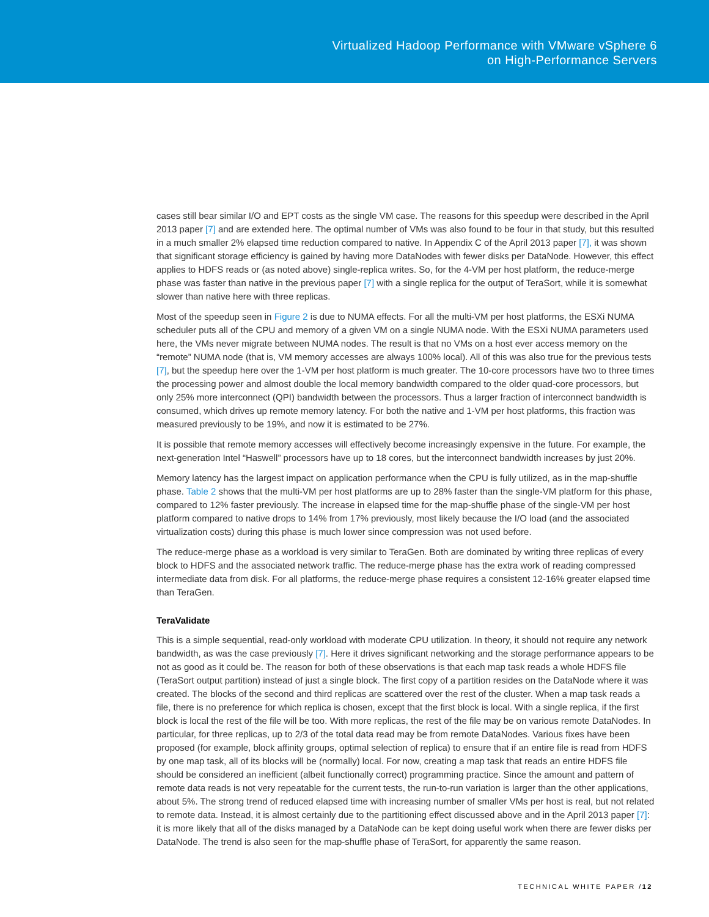Virtualized Hadoop Performance with VMware vSphere 6
on High-Performance Servers
cases still bear similar I/O and EPT costs as the single VM case. The reasons for this speedup were described in the April 2013 paper [7] and are extended here. The optimal number of VMs was also found to be four in that study, but this resulted in a much smaller 2% elapsed time reduction compared to native. In Appendix C of the April 2013 paper [7], it was shown that significant storage efficiency is gained by having more DataNodes with fewer disks per DataNode. However, this effect applies to HDFS reads or (as noted above) single-replica writes. So, for the 4-VM per host platform, the reduce-merge phase was faster than native in the previous paper [7] with a single replica for the output of TeraSort, while it is somewhat slower than native here with three replicas.
Most of the speedup seen in Figure 2 is due to NUMA effects. For all the multi-VM per host platforms, the ESXi NUMA scheduler puts all of the CPU and memory of a given VM on a single NUMA node. With the ESXi NUMA parameters used here, the VMs never migrate between NUMA nodes. The result is that no VMs on a host ever access memory on the “remote” NUMA node (that is, VM memory accesses are always 100% local). All of this was also true for the previous tests [7], but the speedup here over the 1-VM per host platform is much greater. The 10-core processors have two to three times the processing power and almost double the local memory bandwidth compared to the older quad-core processors, but only 25% more interconnect (QPI) bandwidth between the processors. Thus a larger fraction of interconnect bandwidth is consumed, which drives up remote memory latency. For both the native and 1-VM per host platforms, this fraction was measured previously to be 19%, and now it is estimated to be 27%.
It is possible that remote memory accesses will effectively become increasingly expensive in the future. For example, the next-generation Intel “Haswell” processors have up to 18 cores, but the interconnect bandwidth increases by just 20%.
Memory latency has the largest impact on application performance when the CPU is fully utilized, as in the map-shuffle phase. Table 2 shows that the multi-VM per host platforms are up to 28% faster than the single-VM platform for this phase, compared to 12% faster previously. The increase in elapsed time for the map-shuffle phase of the single-VM per host platform compared to native drops to 14% from 17% previously, most likely because the I/O load (and the associated virtualization costs) during this phase is much lower since compression was not used before.
The reduce-merge phase as a workload is very similar to TeraGen. Both are dominated by writing three replicas of every block to HDFS and the associated network traffic. The reduce-merge phase has the extra work of reading compressed intermediate data from disk. For all platforms, the reduce-merge phase requires a consistent 12-16% greater elapsed time than TeraGen.
TeraValidate
This is a simple sequential, read-only workload with moderate CPU utilization. In theory, it should not require any network bandwidth, as was the case previously [7]. Here it drives significant networking and the storage performance appears to be not as good as it could be. The reason for both of these observations is that each map task reads a whole HDFS file (TeraSort output partition) instead of just a single block. The first copy of a partition resides on the DataNode where it was created. The blocks of the second and third replicas are scattered over the rest of the cluster. When a map task reads a file, there is no preference for which replica is chosen, except that the first block is local. With a single replica, if the first block is local the rest of the file will be too. With more replicas, the rest of the file may be on various remote DataNodes. In particular, for three replicas, up to 2/3 of the total data read may be from remote DataNodes. Various fixes have been proposed (for example, block affinity groups, optimal selection of replica) to ensure that if an entire file is read from HDFS by one map task, all of its blocks will be (normally) local. For now, creating a map task that reads an entire HDFS file should be considered an inefficient (albeit functionally correct) programming practice. Since the amount and pattern of remote data reads is not very repeatable for the current tests, the run-to-run variation is larger than the other applications, about 5%. The strong trend of reduced elapsed time with increasing number of smaller VMs per host is real, but not related to remote data. Instead, it is almost certainly due to the partitioning effect discussed above and in the April 2013 paper [7]: it is more likely that all of the disks managed by a DataNode can be kept doing useful work when there are fewer disks per DataNode. The trend is also seen for the map-shuffle phase of TeraSort, for apparently the same reason.
TECHNICAL WHITE PAPER /12